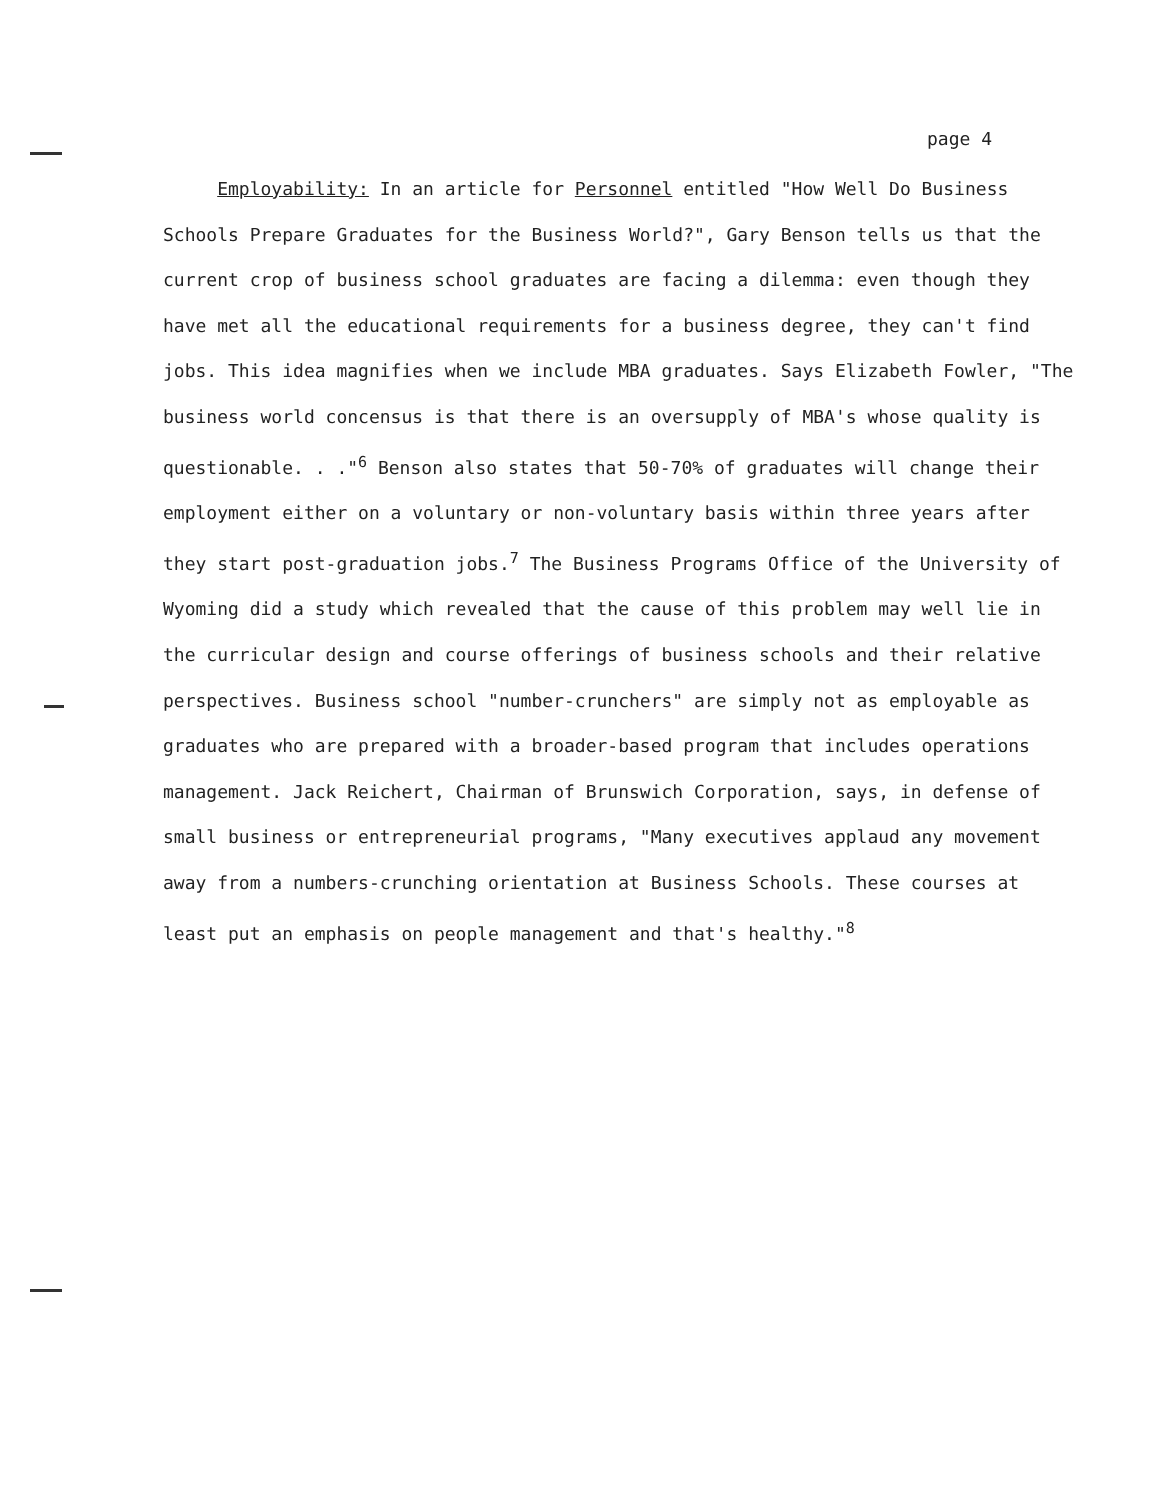page 4
Employability: In an article for Personnel entitled "How Well Do Business Schools Prepare Graduates for the Business World?", Gary Benson tells us that the current crop of business school graduates are facing a dilemma: even though they have met all the educational requirements for a business degree, they can't find jobs. This idea magnifies when we include MBA graduates. Says Elizabeth Fowler, "The business world concensus is that there is an oversupply of MBA's whose quality is questionable. . ."<sup>6</sup> Benson also states that 50-70% of graduates will change their employment either on a voluntary or non-voluntary basis within three years after they start post-graduation jobs.<sup>7</sup> The Business Programs Office of the University of Wyoming did a study which revealed that the cause of this problem may well lie in the curricular design and course offerings of business schools and their relative perspectives. Business school "number-crunchers" are simply not as employable as graduates who are prepared with a broader-based program that includes operations management. Jack Reichert, Chairman of Brunswich Corporation, says, in defense of small business or entrepreneurial programs, "Many executives applaud any movement away from a numbers-crunching orientation at Business Schools. These courses at least put an emphasis on people management and that's healthy."<sup>8</sup>